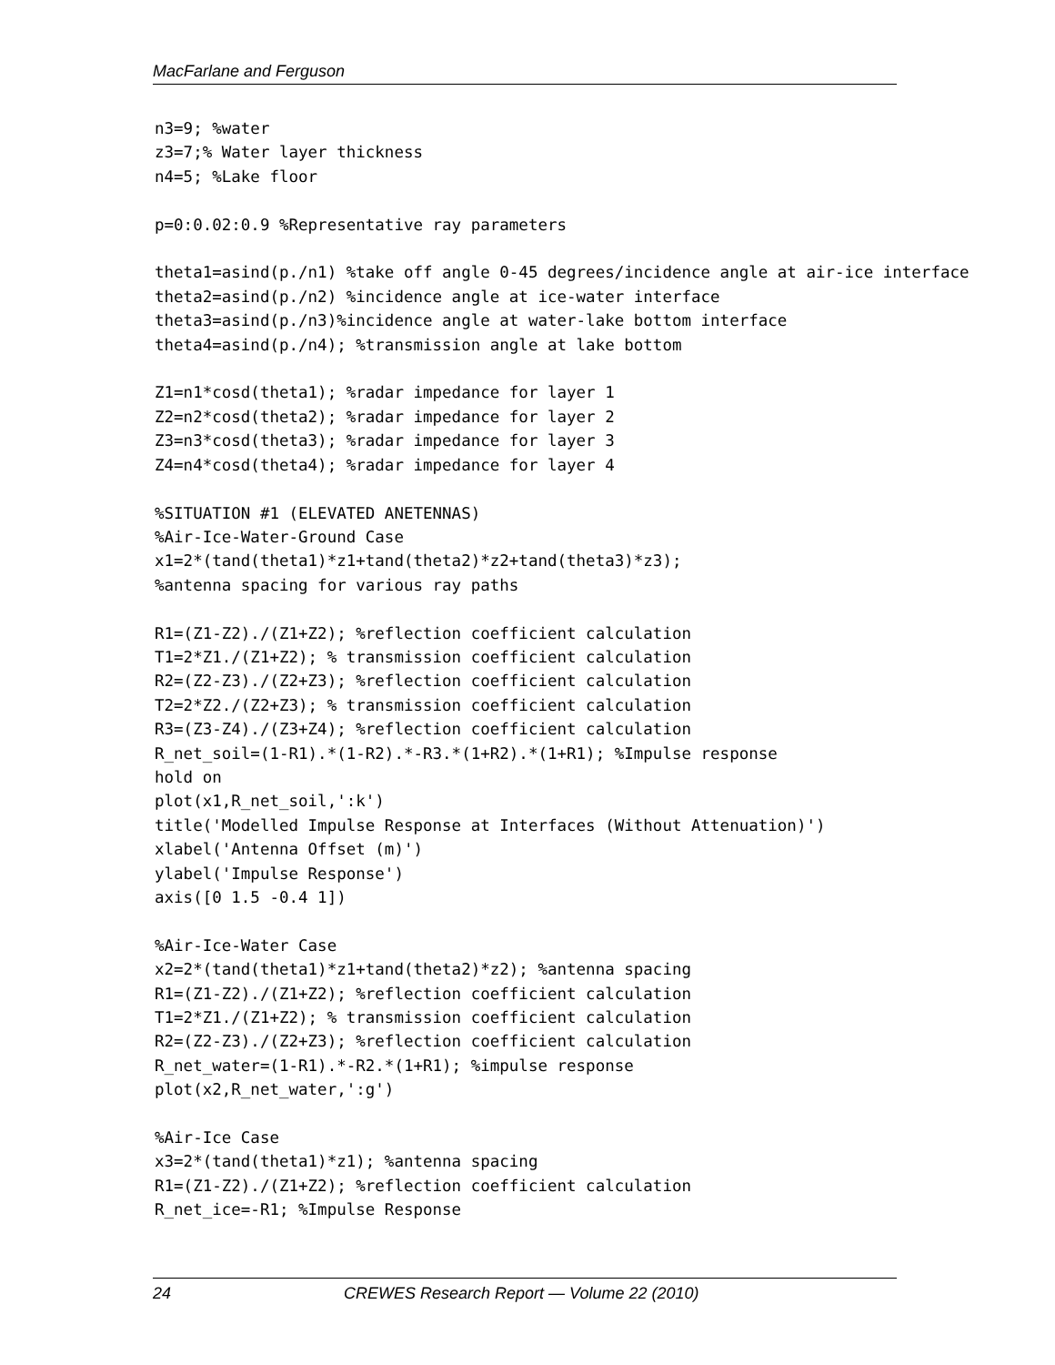MacFarlane and Ferguson
n3=9; %water
z3=7;% Water layer thickness
n4=5; %Lake floor

p=0:0.02:0.9 %Representative ray parameters

theta1=asind(p./n1) %take off angle 0-45 degrees/incidence angle at air-ice interface
theta2=asind(p./n2) %incidence angle at ice-water interface
theta3=asind(p./n3)%incidence angle at water-lake bottom interface
theta4=asind(p./n4); %transmission angle at lake bottom

Z1=n1*cosd(theta1); %radar impedance for layer 1
Z2=n2*cosd(theta2); %radar impedance for layer 2
Z3=n3*cosd(theta3); %radar impedance for layer 3
Z4=n4*cosd(theta4); %radar impedance for layer 4

%SITUATION #1 (ELEVATED ANETENNAS)
%Air-Ice-Water-Ground Case
x1=2*(tand(theta1)*z1+tand(theta2)*z2+tand(theta3)*z3);
%antenna spacing for various ray paths

R1=(Z1-Z2)./(Z1+Z2); %reflection coefficient calculation
T1=2*Z1./(Z1+Z2); % transmission coefficient calculation
R2=(Z2-Z3)./(Z2+Z3); %reflection coefficient calculation
T2=2*Z2./(Z2+Z3); % transmission coefficient calculation
R3=(Z3-Z4)./(Z3+Z4); %reflection coefficient calculation
R_net_soil=(1-R1).*(1-R2).*-R3.*(1+R2).*(1+R1); %Impulse response
hold on
plot(x1,R_net_soil,':k')
title('Modelled Impulse Response at Interfaces (Without Attenuation)')
xlabel('Antenna Offset (m)')
ylabel('Impulse Response')
axis([0 1.5 -0.4 1])

%Air-Ice-Water Case
x2=2*(tand(theta1)*z1+tand(theta2)*z2); %antenna spacing
R1=(Z1-Z2)./(Z1+Z2); %reflection coefficient calculation
T1=2*Z1./(Z1+Z2); % transmission coefficient calculation
R2=(Z2-Z3)./(Z2+Z3); %reflection coefficient calculation
R_net_water=(1-R1).*-R2.*(1+R1); %impulse response
plot(x2,R_net_water,':g')

%Air-Ice Case
x3=2*(tand(theta1)*z1); %antenna spacing
R1=(Z1-Z2)./(Z1+Z2); %reflection coefficient calculation
R_net_ice=-R1; %Impulse Response
24 CREWES Research Report — Volume 22 (2010)